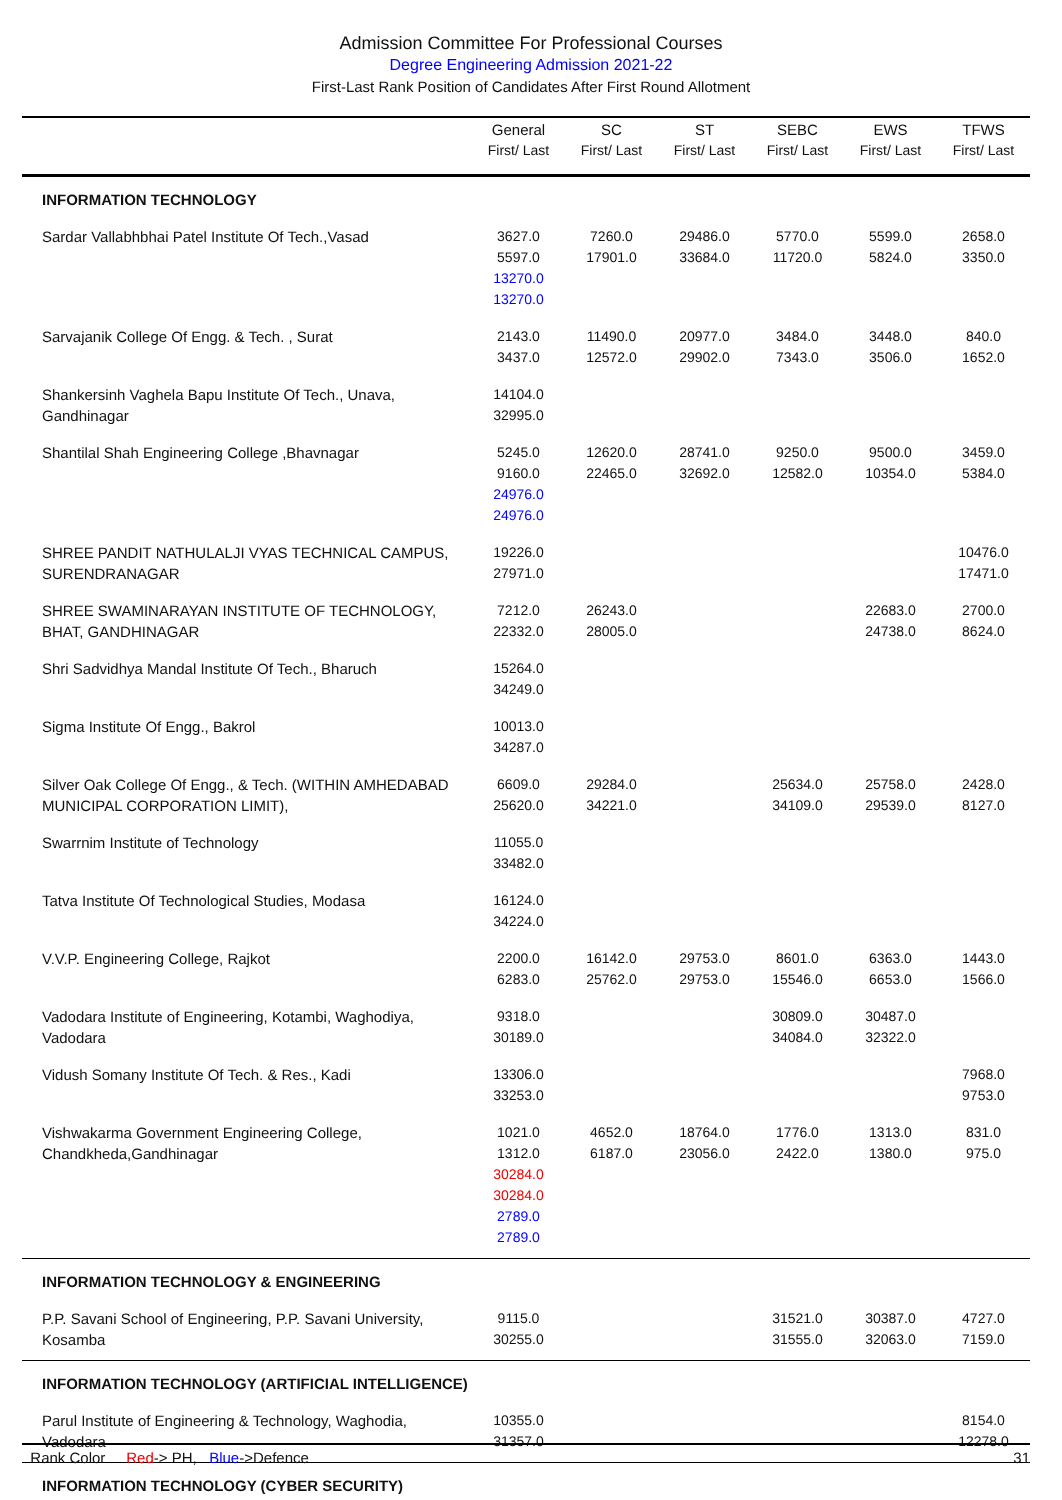Admission Committee For Professional Courses
Degree Engineering Admission 2021-22
First-Last Rank Position of Candidates After First Round Allotment
| | General First/ Last | SC First/ Last | ST First/ Last | SEBC First/ Last | EWS First/ Last | TFWS First/ Last |
| --- | --- | --- | --- | --- | --- | --- |
| INFORMATION TECHNOLOGY | | | | | | |
| Sardar Vallabhbhai Patel Institute Of Tech.,Vasad | 3627.0 5597.0 13270.0 13270.0 | 7260.0 17901.0 | 29486.0 33684.0 | 5770.0 11720.0 | 5599.0 5824.0 | 2658.0 3350.0 |
| Sarvajanik College Of Engg. & Tech. , Surat | 2143.0 3437.0 | 11490.0 12572.0 | 20977.0 29902.0 | 3484.0 7343.0 | 3448.0 3506.0 | 840.0 1652.0 |
| Shankersinh Vaghela Bapu Institute Of Tech., Unava, Gandhinagar | 14104.0 32995.0 | | | | | |
| Shantilal Shah Engineering College ,Bhavnagar | 5245.0 9160.0 24976.0 24976.0 | 12620.0 22465.0 | 28741.0 32692.0 | 9250.0 12582.0 | 9500.0 10354.0 | 3459.0 5384.0 |
| SHREE PANDIT NATHULALJI VYAS TECHNICAL CAMPUS, SURENDRANAGAR | 19226.0 27971.0 | | | | | 10476.0 17471.0 |
| SHREE SWAMINARAYAN INSTITUTE OF TECHNOLOGY, BHAT, GANDHINAGAR | 7212.0 22332.0 | 26243.0 28005.0 | | | 22683.0 24738.0 | 2700.0 8624.0 |
| Shri Sadvidhya Mandal Institute Of Tech., Bharuch | 15264.0 34249.0 | | | | | |
| Sigma Institute Of Engg., Bakrol | 10013.0 34287.0 | | | | | |
| Silver Oak College Of Engg., & Tech. (WITHIN AMHEDABAD MUNICIPAL CORPORATION LIMIT), | 6609.0 25620.0 | 29284.0 34221.0 | | 25634.0 34109.0 | 25758.0 29539.0 | 2428.0 8127.0 |
| Swarrnim Institute of Technology | 11055.0 33482.0 | | | | | |
| Tatva Institute Of Technological Studies, Modasa | 16124.0 34224.0 | | | | | |
| V.V.P. Engineering College, Rajkot | 2200.0 6283.0 | 16142.0 25762.0 | 29753.0 29753.0 | 8601.0 15546.0 | 6363.0 6653.0 | 1443.0 1566.0 |
| Vadodara Institute of Engineering, Kotambi, Waghodiya, Vadodara | 9318.0 30189.0 | | | 30809.0 34084.0 | 30487.0 32322.0 | |
| Vidush Somany Institute Of Tech. & Res., Kadi | 13306.0 33253.0 | | | | | 7968.0 9753.0 |
| Vishwakarma Government Engineering College, Chandkheda,Gandhinagar | 1021.0 1312.0 30284.0 30284.0 2789.0 2789.0 | 4652.0 6187.0 | 18764.0 23056.0 | 1776.0 2422.0 | 1313.0 1380.0 | 831.0 975.0 |
| INFORMATION TECHNOLOGY & ENGINEERING | | | | | | |
| P.P. Savani School of Engineering, P.P. Savani University, Kosamba | 9115.0 30255.0 | | | 31521.0 31555.0 | 30387.0 32063.0 | 4727.0 7159.0 |
| INFORMATION TECHNOLOGY (ARTIFICIAL INTELLIGENCE) | | | | | | |
| Parul Institute of Engineering & Technology, Waghodia, Vadodara | 10355.0 31357.0 | | | | | 8154.0 12278.0 |
| INFORMATION TECHNOLOGY (CYBER SECURITY) | | | | | | |
Rank Color Red-> PH, Blue->Defence 31